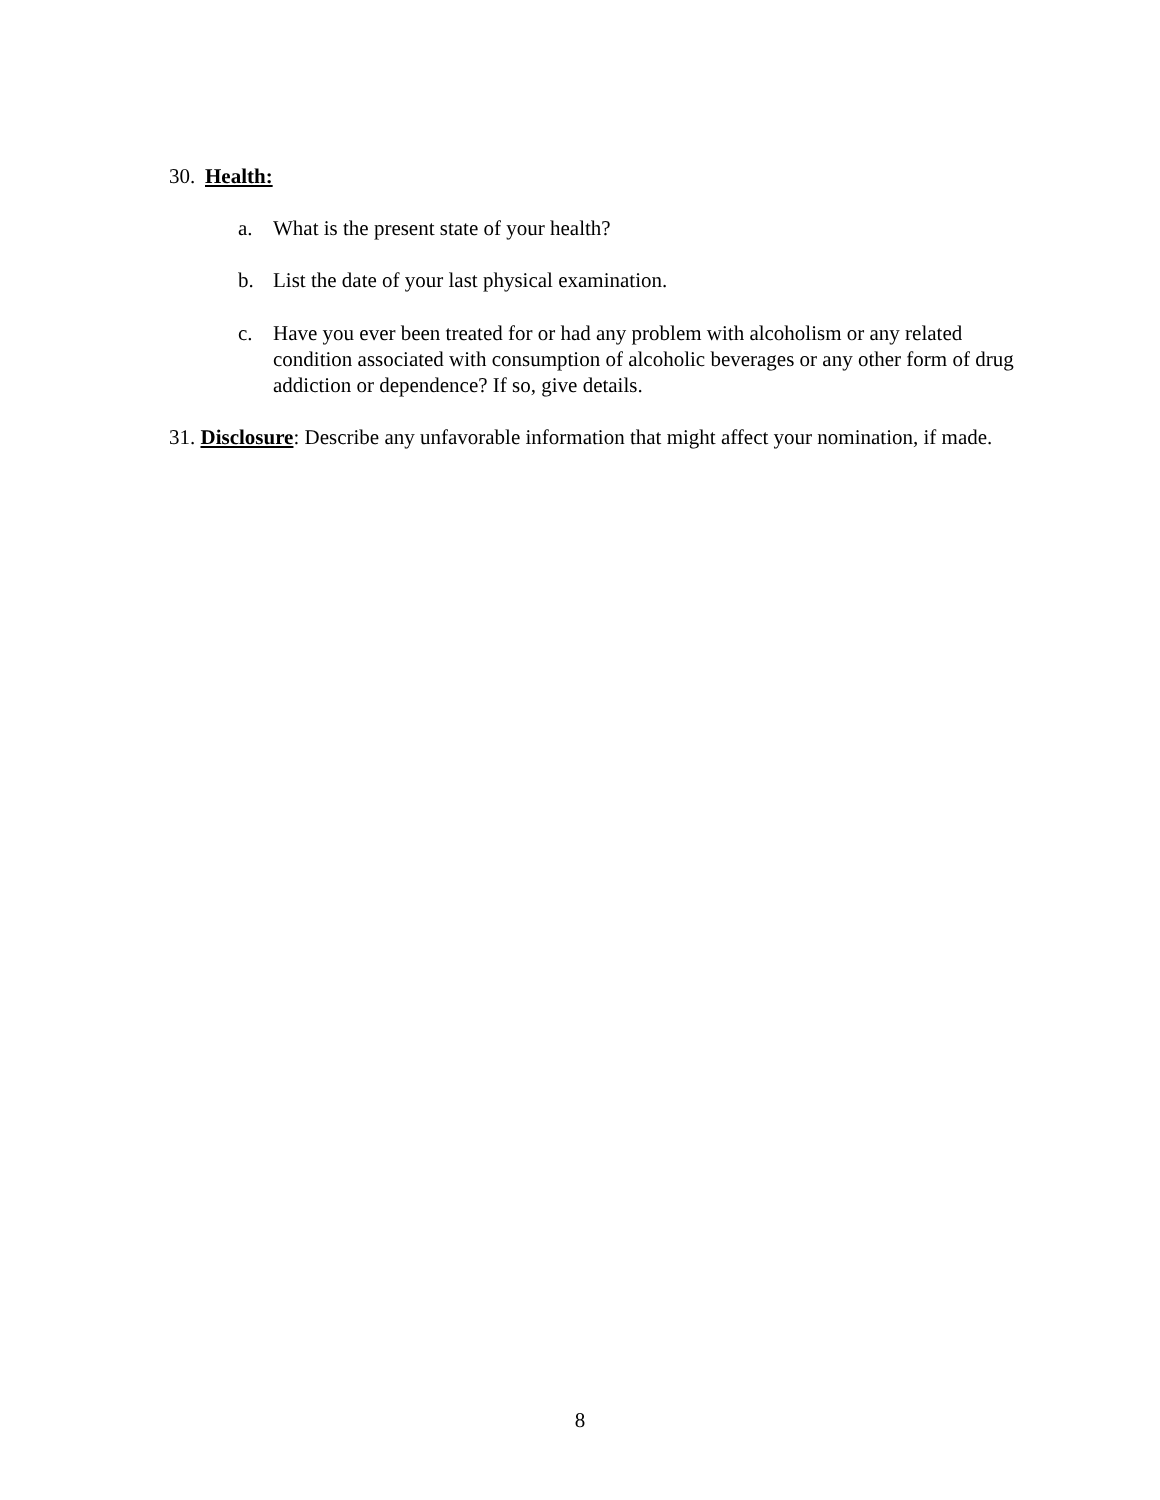30. Health:
a. What is the present state of your health?
b. List the date of your last physical examination.
c. Have you ever been treated for or had any problem with alcoholism or any related condition associated with consumption of alcoholic beverages or any other form of drug addiction or dependence? If so, give details.
31. Disclosure: Describe any unfavorable information that might affect your nomination, if made.
8